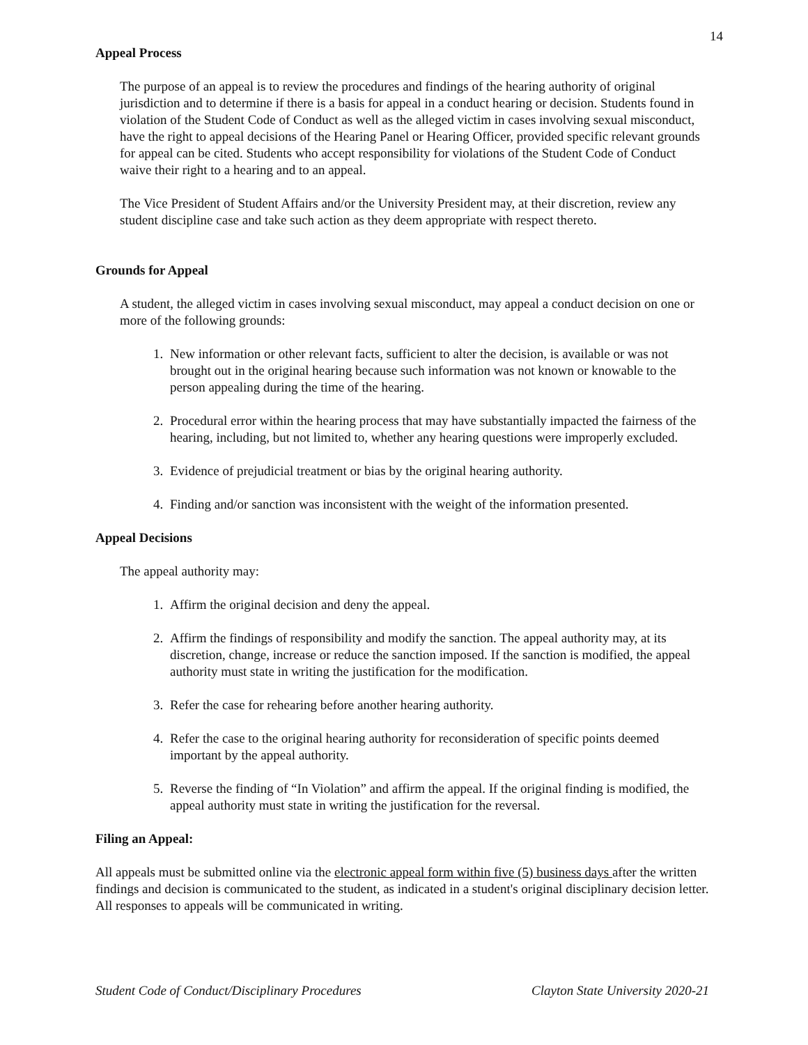14
Appeal Process
The purpose of an appeal is to review the procedures and findings of the hearing authority of original jurisdiction and to determine if there is a basis for appeal in a conduct hearing or decision. Students found in violation of the Student Code of Conduct as well as the alleged victim in cases involving sexual misconduct, have the right to appeal decisions of the Hearing Panel or Hearing Officer, provided specific relevant grounds for appeal can be cited. Students who accept responsibility for violations of the Student Code of Conduct waive their right to a hearing and to an appeal.
The Vice President of Student Affairs and/or the University President may, at their discretion, review any student discipline case and take such action as they deem appropriate with respect thereto.
Grounds for Appeal
A student, the alleged victim in cases involving sexual misconduct, may appeal a conduct decision on one or more of the following grounds:
1. New information or other relevant facts, sufficient to alter the decision, is available or was not brought out in the original hearing because such information was not known or knowable to the person appealing during the time of the hearing.
2. Procedural error within the hearing process that may have substantially impacted the fairness of the hearing, including, but not limited to, whether any hearing questions were improperly excluded.
3. Evidence of prejudicial treatment or bias by the original hearing authority.
4. Finding and/or sanction was inconsistent with the weight of the information presented.
Appeal Decisions
The appeal authority may:
1. Affirm the original decision and deny the appeal.
2. Affirm the findings of responsibility and modify the sanction. The appeal authority may, at its discretion, change, increase or reduce the sanction imposed. If the sanction is modified, the appeal authority must state in writing the justification for the modification.
3. Refer the case for rehearing before another hearing authority.
4. Refer the case to the original hearing authority for reconsideration of specific points deemed important by the appeal authority.
5. Reverse the finding of “In Violation” and affirm the appeal. If the original finding is modified, the appeal authority must state in writing the justification for the reversal.
Filing an Appeal:
All appeals must be submitted online via the electronic appeal form within five (5) business days after the written findings and decision is communicated to the student, as indicated in a student's original disciplinary decision letter. All responses to appeals will be communicated in writing.
Student Code of Conduct/Disciplinary Procedures Clayton State University 2020-21